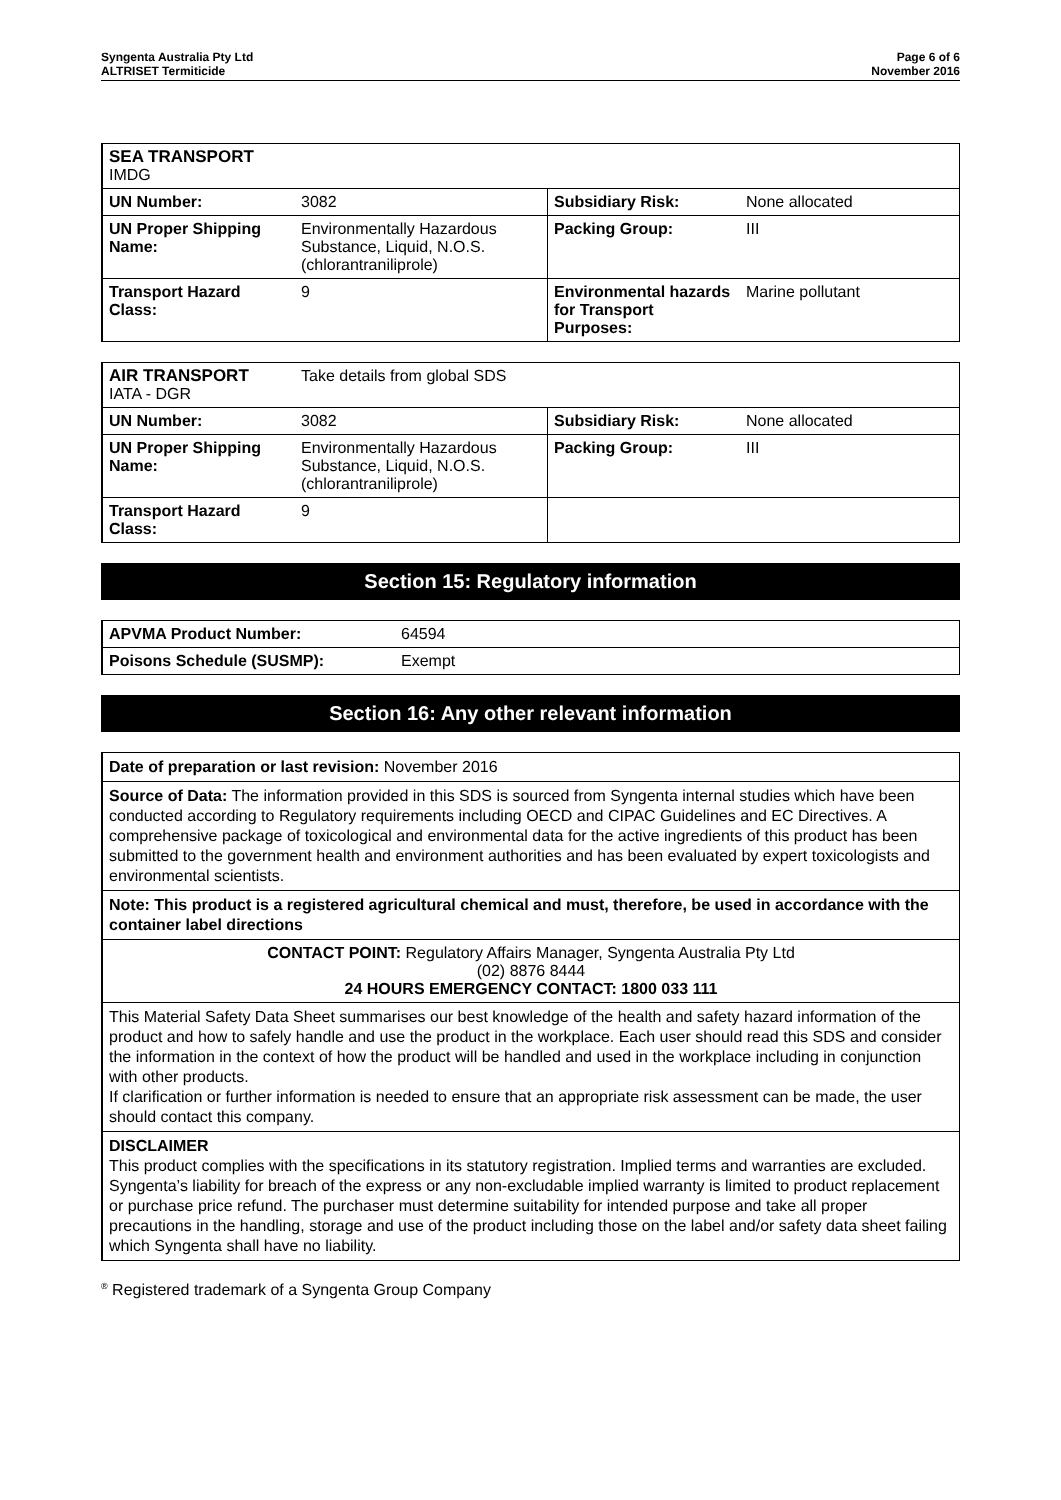Syngenta Australia Pty Ltd
ALTRISET Termiticide
Page 6 of 6
November 2016
| SEA TRANSPORT IMDG | | | |
| UN Number: | 3082 | Subsidiary Risk: | None allocated |
| UN Proper Shipping Name: | Environmentally Hazardous Substance, Liquid, N.O.S. (chlorantraniliprole) | Packing Group: | III |
| Transport Hazard Class: | 9 | Environmental hazards for Transport Purposes: | Marine pollutant |
| AIR TRANSPORT IATA - DGR | Take details from global SDS | | |
| UN Number: | 3082 | Subsidiary Risk: | None allocated |
| UN Proper Shipping Name: | Environmentally Hazardous Substance, Liquid, N.O.S. (chlorantraniliprole) | Packing Group: | III |
| Transport Hazard Class: | 9 | | |
Section 15: Regulatory information
| APVMA Product Number: | 64594 |
| Poisons Schedule (SUSMP): | Exempt |
Section 16: Any other relevant information
Date of preparation or last revision: November 2016
Source of Data: The information provided in this SDS is sourced from Syngenta internal studies which have been conducted according to Regulatory requirements including OECD and CIPAC Guidelines and EC Directives. A comprehensive package of toxicological and environmental data for the active ingredients of this product has been submitted to the government health and environment authorities and has been evaluated by expert toxicologists and environmental scientists.
Note: This product is a registered agricultural chemical and must, therefore, be used in accordance with the container label directions
CONTACT POINT: Regulatory Affairs Manager, Syngenta Australia Pty Ltd
(02) 8876 8444
24 HOURS EMERGENCY CONTACT: 1800 033 111
This Material Safety Data Sheet summarises our best knowledge of the health and safety hazard information of the product and how to safely handle and use the product in the workplace. Each user should read this SDS and consider the information in the context of how the product will be handled and used in the workplace including in conjunction with other products.
If clarification or further information is needed to ensure that an appropriate risk assessment can be made, the user should contact this company.
DISCLAIMER
This product complies with the specifications in its statutory registration. Implied terms and warranties are excluded. Syngenta’s liability for breach of the express or any non-excludable implied warranty is limited to product replacement or purchase price refund. The purchaser must determine suitability for intended purpose and take all proper precautions in the handling, storage and use of the product including those on the label and/or safety data sheet failing which Syngenta shall have no liability.
<sup>®</sup> Registered trademark of a Syngenta Group Company